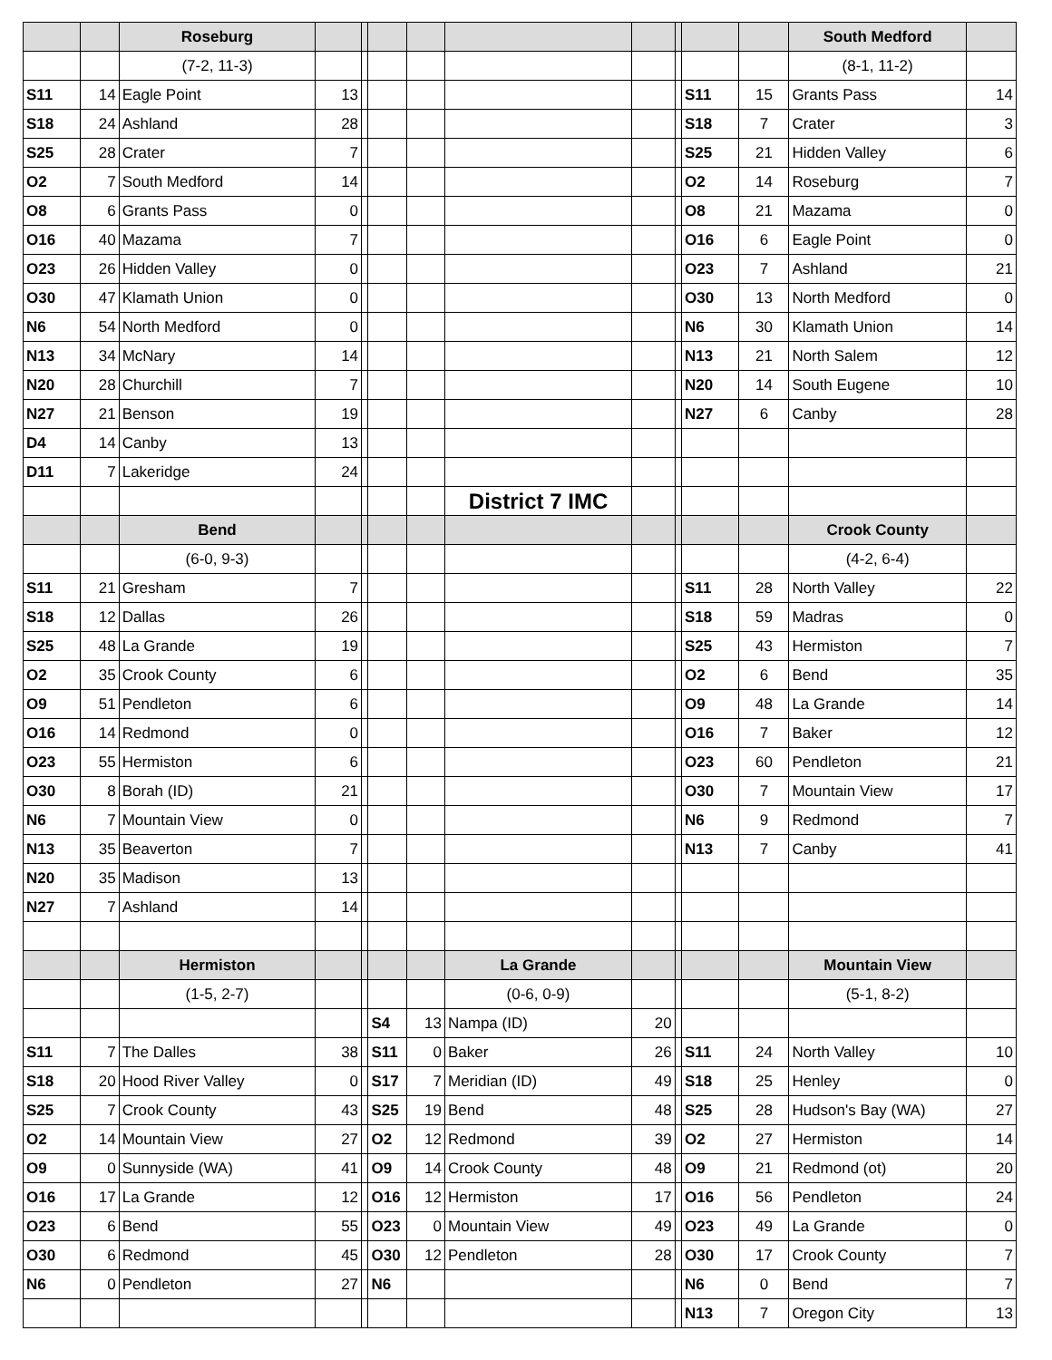| | | Roseburg | | | | | | | | | | South Medford | |
| --- | --- | --- | --- | --- | --- | --- | --- | --- | --- | --- | --- | --- | --- |
| | | (7-2, 11-3) | | | | | | | | | | (8-1, 11-2) | |
| S11 | 14 | Eagle Point | 13 | | | | | | | S11 | 15 | Grants Pass | 14 |
| S18 | 24 | Ashland | 28 | | | | | | | S18 | 7 | Crater | 3 |
| S25 | 28 | Crater | 7 | | | | | | | S25 | 21 | Hidden Valley | 6 |
| O2 | 7 | South Medford | 14 | | | | | | | O2 | 14 | Roseburg | 7 |
| O8 | 6 | Grants Pass | 0 | | | | | | | O8 | 21 | Mazama | 0 |
| O16 | 40 | Mazama | 7 | | | | | | | O16 | 6 | Eagle Point | 0 |
| O23 | 26 | Hidden Valley | 0 | | | | | | | O23 | 7 | Ashland | 21 |
| O30 | 47 | Klamath Union | 0 | | | | | | | O30 | 13 | North Medford | 0 |
| N6 | 54 | North Medford | 0 | | | | | | | N6 | 30 | Klamath Union | 14 |
| N13 | 34 | McNary | 14 | | | | | | | N13 | 21 | North Salem | 12 |
| N20 | 28 | Churchill | 7 | | | | | | | N20 | 14 | South Eugene | 10 |
| N27 | 21 | Benson | 19 | | | | | | | N27 | 6 | Canby | 28 |
| D4 | 14 | Canby | 13 | | | | | | | | | | |
| D11 | 7 | Lakeridge | 24 | | | | | | | | | | |
| | | | | | | | District 7 IMC | | | | | | |
| | | Bend | | | | | | | | | | Crook County | |
| | | (6-0, 9-3) | | | | | | | | | | (4-2, 6-4) | |
| S11 | 21 | Gresham | 7 | | | | | | | S11 | 28 | North Valley | 22 |
| S18 | 12 | Dallas | 26 | | | | | | | S18 | 59 | Madras | 0 |
| S25 | 48 | La Grande | 19 | | | | | | | S25 | 43 | Hermiston | 7 |
| O2 | 35 | Crook County | 6 | | | | | | | O2 | 6 | Bend | 35 |
| O9 | 51 | Pendleton | 6 | | | | | | | O9 | 48 | La Grande | 14 |
| O16 | 14 | Redmond | 0 | | | | | | | O16 | 7 | Baker | 12 |
| O23 | 55 | Hermiston | 6 | | | | | | | O23 | 60 | Pendleton | 21 |
| O30 | 8 | Borah (ID) | 21 | | | | | | | O30 | 7 | Mountain View | 17 |
| N6 | 7 | Mountain View | 0 | | | | | | | N6 | 9 | Redmond | 7 |
| N13 | 35 | Beaverton | 7 | | | | | | | N13 | 7 | Canby | 41 |
| N20 | 35 | Madison | 13 | | | | | | | | | | |
| N27 | 7 | Ashland | 14 | | | | | | | | | | |
| | | Hermiston | | | | | La Grande | | | | | Mountain View | |
| | | (1-5, 2-7) | | | | | (0-6, 0-9) | | | | | (5-1, 8-2) | |
| | | | | | S4 | 13 | Nampa (ID) | 20 | | | | | |
| S11 | 7 | The Dalles | 38 | | S11 | 0 | Baker | 26 | | S11 | 24 | North Valley | 10 |
| S18 | 20 | Hood River Valley | 0 | | S17 | 7 | Meridian (ID) | 49 | | S18 | 25 | Henley | 0 |
| S25 | 7 | Crook County | 43 | | S25 | 19 | Bend | 48 | | S25 | 28 | Hudson's Bay (WA) | 27 |
| O2 | 14 | Mountain View | 27 | | O2 | 12 | Redmond | 39 | | O2 | 27 | Hermiston | 14 |
| O9 | 0 | Sunnyside (WA) | 41 | | O9 | 14 | Crook County | 48 | | O9 | 21 | Redmond (ot) | 20 |
| O16 | 17 | La Grande | 12 | | O16 | 12 | Hermiston | 17 | | O16 | 56 | Pendleton | 24 |
| O23 | 6 | Bend | 55 | | O23 | 0 | Mountain View | 49 | | O23 | 49 | La Grande | 0 |
| O30 | 6 | Redmond | 45 | | O30 | 12 | Pendleton | 28 | | O30 | 17 | Crook County | 7 |
| N6 | 0 | Pendleton | 27 | | N6 | | | | | N6 | 0 | Bend | 7 |
| | | | | | | | | | | N13 | 7 | Oregon City | 13 |